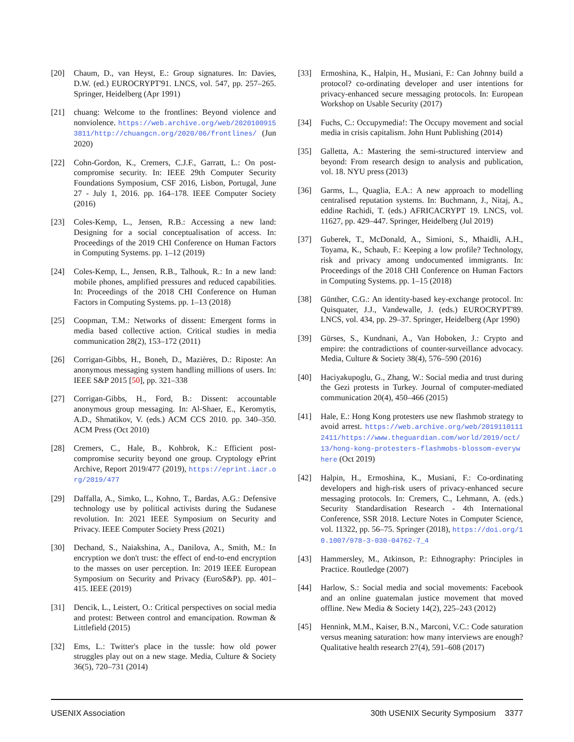[20] Chaum, D., van Heyst, E.: Group signatures. In: Davies, D.W. (ed.) EUROCRYPT'91. LNCS, vol. 547, pp. 257–265. Springer, Heidelberg (Apr 1991)
[21] chuang: Welcome to the frontlines: Beyond violence and nonviolence. https://web.archive.org/web/20201009153811/http://chuangcn.org/2020/06/frontlines/ (Jun 2020)
[22] Cohn-Gordon, K., Cremers, C.J.F., Garratt, L.: On post-compromise security. In: IEEE 29th Computer Security Foundations Symposium, CSF 2016, Lisbon, Portugal, June 27 - July 1, 2016. pp. 164–178. IEEE Computer Society (2016)
[23] Coles-Kemp, L., Jensen, R.B.: Accessing a new land: Designing for a social conceptualisation of access. In: Proceedings of the 2019 CHI Conference on Human Factors in Computing Systems. pp. 1–12 (2019)
[24] Coles-Kemp, L., Jensen, R.B., Talhouk, R.: In a new land: mobile phones, amplified pressures and reduced capabilities. In: Proceedings of the 2018 CHI Conference on Human Factors in Computing Systems. pp. 1–13 (2018)
[25] Coopman, T.M.: Networks of dissent: Emergent forms in media based collective action. Critical studies in media communication 28(2), 153–172 (2011)
[26] Corrigan-Gibbs, H., Boneh, D., Mazières, D.: Riposte: An anonymous messaging system handling millions of users. In: IEEE S&P 2015 [50], pp. 321–338
[27] Corrigan-Gibbs, H., Ford, B.: Dissent: accountable anonymous group messaging. In: Al-Shaer, E., Keromytis, A.D., Shmatikov, V. (eds.) ACM CCS 2010. pp. 340–350. ACM Press (Oct 2010)
[28] Cremers, C., Hale, B., Kohbrok, K.: Efficient post-compromise security beyond one group. Cryptology ePrint Archive, Report 2019/477 (2019), https://eprint.iacr.org/2019/477
[29] Daffalla, A., Simko, L., Kohno, T., Bardas, A.G.: Defensive technology use by political activists during the Sudanese revolution. In: 2021 IEEE Symposium on Security and Privacy. IEEE Computer Society Press (2021)
[30] Dechand, S., Naiakshina, A., Danilova, A., Smith, M.: In encryption we don't trust: the effect of end-to-end encryption to the masses on user perception. In: 2019 IEEE European Symposium on Security and Privacy (EuroS&P). pp. 401–415. IEEE (2019)
[31] Dencik, L., Leistert, O.: Critical perspectives on social media and protest: Between control and emancipation. Rowman & Littlefield (2015)
[32] Ems, L.: Twitter's place in the tussle: how old power struggles play out on a new stage. Media, Culture & Society 36(5), 720–731 (2014)
[33] Ermoshina, K., Halpin, H., Musiani, F.: Can Johnny build a protocol? co-ordinating developer and user intentions for privacy-enhanced secure messaging protocols. In: European Workshop on Usable Security (2017)
[34] Fuchs, C.: Occupymedia!: The Occupy movement and social media in crisis capitalism. John Hunt Publishing (2014)
[35] Galletta, A.: Mastering the semi-structured interview and beyond: From research design to analysis and publication, vol. 18. NYU press (2013)
[36] Garms, L., Quaglia, E.A.: A new approach to modelling centralised reputation systems. In: Buchmann, J., Nitaj, A., eddine Rachidi, T. (eds.) AFRICACRYPT 19. LNCS, vol. 11627, pp. 429–447. Springer, Heidelberg (Jul 2019)
[37] Guberek, T., McDonald, A., Simioni, S., Mhaidli, A.H., Toyama, K., Schaub, F.: Keeping a low profile? Technology, risk and privacy among undocumented immigrants. In: Proceedings of the 2018 CHI Conference on Human Factors in Computing Systems. pp. 1–15 (2018)
[38] Günther, C.G.: An identity-based key-exchange protocol. In: Quisquater, J.J., Vandewalle, J. (eds.) EUROCRYPT'89. LNCS, vol. 434, pp. 29–37. Springer, Heidelberg (Apr 1990)
[39] Gürses, S., Kundnani, A., Van Hoboken, J.: Crypto and empire: the contradictions of counter-surveillance advocacy. Media, Culture & Society 38(4), 576–590 (2016)
[40] Haciyakupoglu, G., Zhang, W.: Social media and trust during the Gezi protests in Turkey. Journal of computer-mediated communication 20(4), 450–466 (2015)
[41] Hale, E.: Hong Kong protesters use new flashmob strategy to avoid arrest. https://web.archive.org/web/20191101112411/https://www.theguardian.com/world/2019/oct/13/hong-kong-protesters-flashmobs-blossom-everywhere (Oct 2019)
[42] Halpin, H., Ermoshina, K., Musiani, F.: Co-ordinating developers and high-risk users of privacy-enhanced secure messaging protocols. In: Cremers, C., Lehmann, A. (eds.) Security Standardisation Research - 4th International Conference, SSR 2018. Lecture Notes in Computer Science, vol. 11322, pp. 56–75. Springer (2018), https://doi.org/10.1007/978-3-030-04762-7_4
[43] Hammersley, M., Atkinson, P.: Ethnography: Principles in Practice. Routledge (2007)
[44] Harlow, S.: Social media and social movements: Facebook and an online guatemalan justice movement that moved offline. New Media & Society 14(2), 225–243 (2012)
[45] Hennink, M.M., Kaiser, B.N., Marconi, V.C.: Code saturation versus meaning saturation: how many interviews are enough? Qualitative health research 27(4), 591–608 (2017)
USENIX Association 30th USENIX Security Symposium 3377